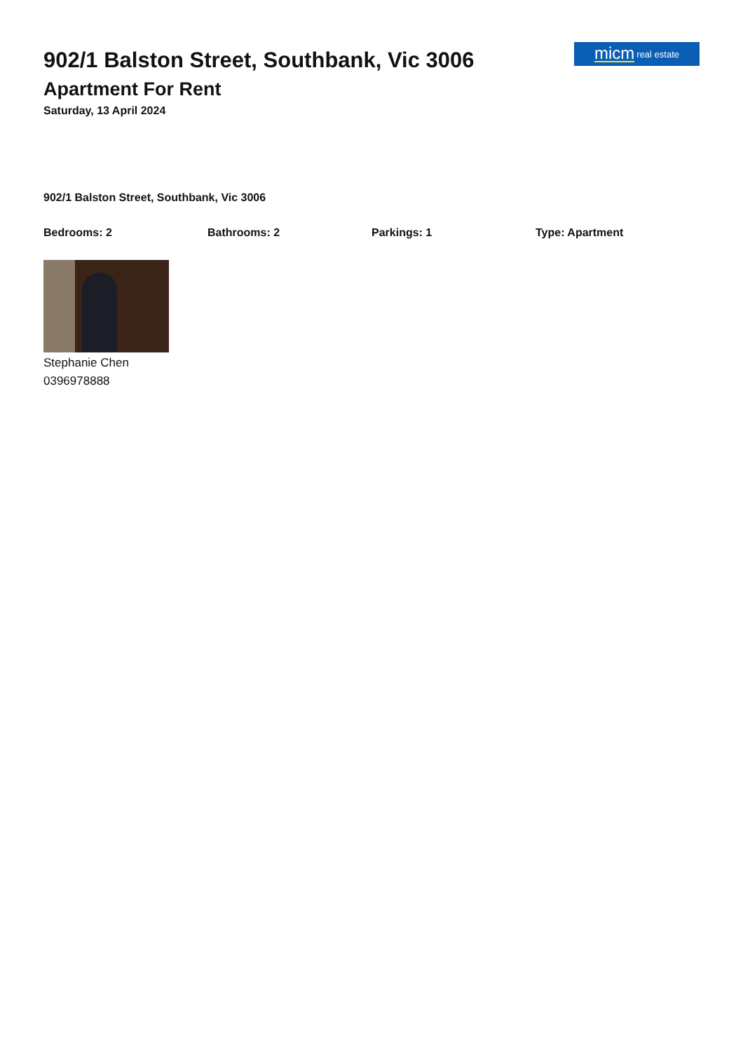902/1 Balston Street, Southbank, Vic 3006
Apartment For Rent
Saturday, 13 April 2024
micm real estate
902/1 Balston Street, Southbank, Vic 3006
Bedrooms: 2 Bathrooms: 2 Parkings: 1 Type: Apartment
Stephanie Chen
0396978888